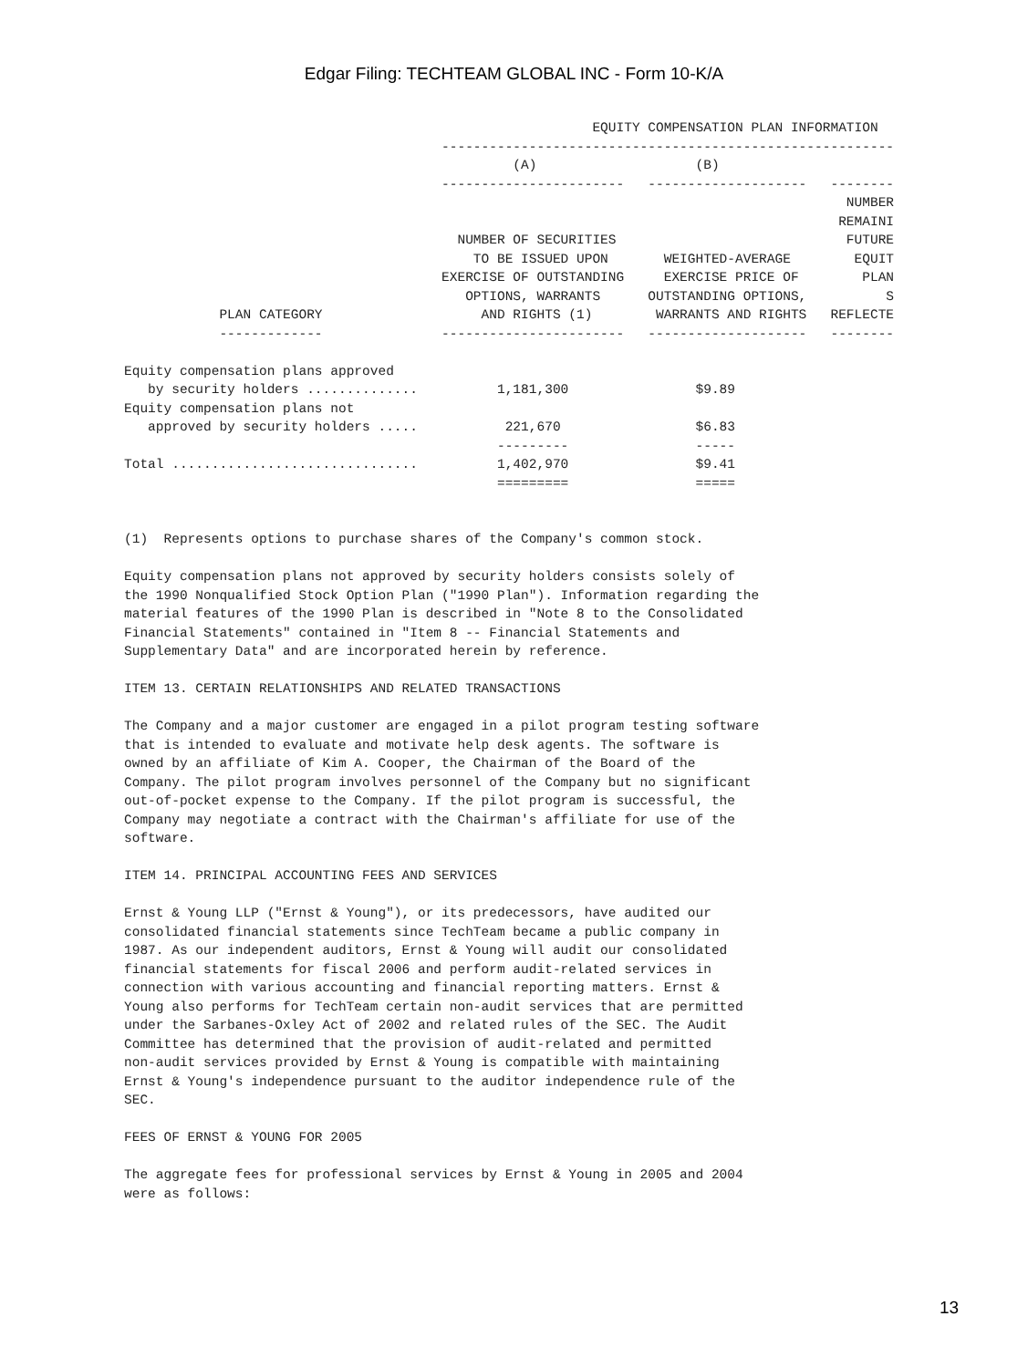Edgar Filing: TECHTEAM GLOBAL INC - Form 10-K/A
                                                           EQUITY COMPENSATION PLAN INFORMATION
                                        ---------------------------------------------------------
                                                 (A)                    (B)
                                        -----------------------   --------------------   --------
                                                                                           NUMBER
                                                                                          REMAINI
                                          NUMBER OF SECURITIES                             FUTURE
                                            TO BE ISSUED UPON       WEIGHTED-AVERAGE        EQUIT
                                        EXERCISE OF OUTSTANDING     EXERCISE PRICE OF        PLAN
                                           OPTIONS, WARRANTS      OUTSTANDING OPTIONS,          S
            PLAN CATEGORY                    AND RIGHTS (1)        WARRANTS AND RIGHTS   REFLECTE
            -------------               -----------------------   --------------------   --------

Equity compensation plans approved
   by security holders ..............          1,181,300                $9.89
Equity compensation plans not
   approved by security holders .....           221,670                 $6.83
                                               ---------                -----
Total ...............................          1,402,970                $9.41
                                               =========                =====


(1)  Represents options to purchase shares of the Company's common stock.

Equity compensation plans not approved by security holders consists solely of
the 1990 Nonqualified Stock Option Plan ("1990 Plan"). Information regarding the
material features of the 1990 Plan is described in "Note 8 to the Consolidated
Financial Statements" contained in "Item 8 -- Financial Statements and
Supplementary Data" and are incorporated herein by reference.

ITEM 13. CERTAIN RELATIONSHIPS AND RELATED TRANSACTIONS

The Company and a major customer are engaged in a pilot program testing software
that is intended to evaluate and motivate help desk agents. The software is
owned by an affiliate of Kim A. Cooper, the Chairman of the Board of the
Company. The pilot program involves personnel of the Company but no significant
out-of-pocket expense to the Company. If the pilot program is successful, the
Company may negotiate a contract with the Chairman's affiliate for use of the
software.

ITEM 14. PRINCIPAL ACCOUNTING FEES AND SERVICES

Ernst & Young LLP ("Ernst & Young"), or its predecessors, have audited our
consolidated financial statements since TechTeam became a public company in
1987. As our independent auditors, Ernst & Young will audit our consolidated
financial statements for fiscal 2006 and perform audit-related services in
connection with various accounting and financial reporting matters. Ernst &
Young also performs for TechTeam certain non-audit services that are permitted
under the Sarbanes-Oxley Act of 2002 and related rules of the SEC. The Audit
Committee has determined that the provision of audit-related and permitted
non-audit services provided by Ernst & Young is compatible with maintaining
Ernst & Young's independence pursuant to the auditor independence rule of the
SEC.

FEES OF ERNST & YOUNG FOR 2005

The aggregate fees for professional services by Ernst & Young in 2005 and 2004
were as follows:
13